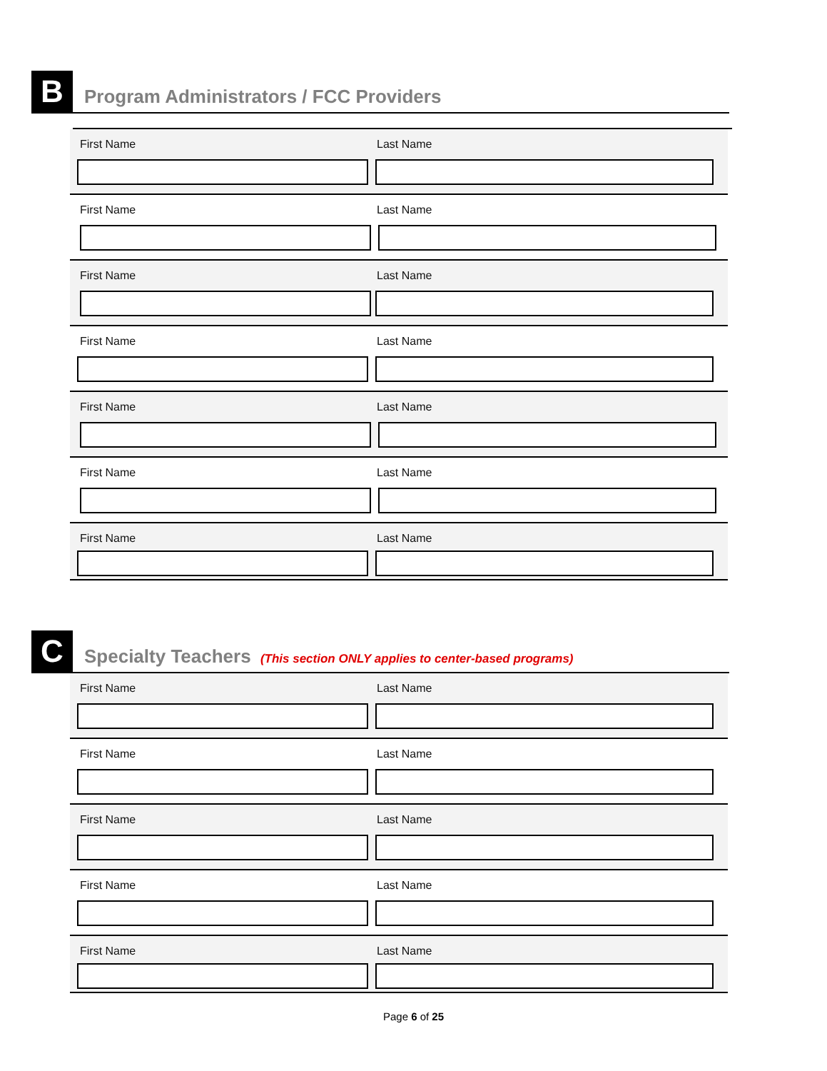B Program Administrators / FCC Providers
First Name Last Name
First Name Last Name
First Name Last Name
First Name Last Name
First Name Last Name
First Name Last Name
First Name Last Name
C Specialty Teachers (This section ONLY applies to center-based programs)
First Name Last Name
First Name Last Name
First Name Last Name
First Name Last Name
First Name Last Name
Page 6 of 25